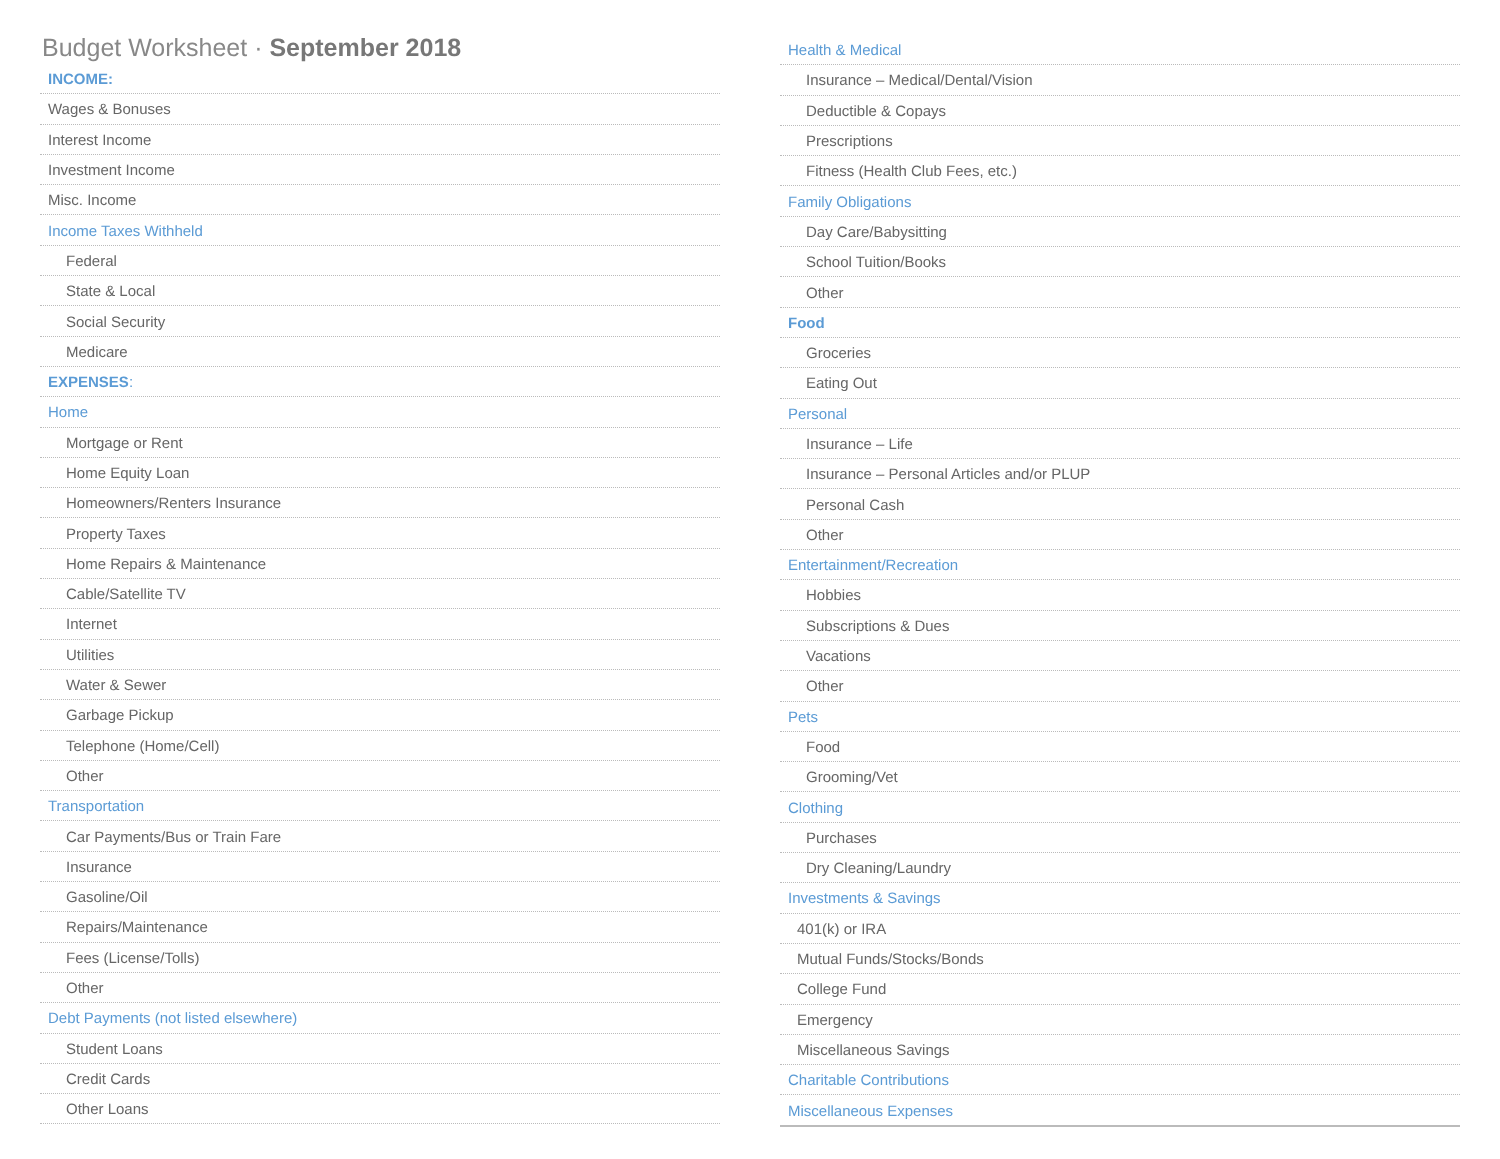Budget Worksheet · September 2018
| INCOME: |
| Wages & Bonuses |
| Interest Income |
| Investment Income |
| Misc. Income |
| Income Taxes Withheld |
| Federal |
| State & Local |
| Social Security |
| Medicare |
| EXPENSES : |
| Home |
| Mortgage or Rent |
| Home Equity Loan |
| Homeowners/Renters Insurance |
| Property Taxes |
| Home Repairs & Maintenance |
| Cable/Satellite TV |
| Internet |
| Utilities |
| Water & Sewer |
| Garbage Pickup |
| Telephone (Home/Cell) |
| Other |
| Transportation |
| Car Payments/Bus or Train Fare |
| Insurance |
| Gasoline/Oil |
| Repairs/Maintenance |
| Fees (License/Tolls) |
| Other |
| Debt Payments (not listed elsewhere) |
| Student Loans |
| Credit Cards |
| Other Loans |
| Health & Medical |
| Insurance – Medical/Dental/Vision |
| Deductible & Copays |
| Prescriptions |
| Fitness (Health Club Fees, etc.) |
| Family Obligations |
| Day Care/Babysitting |
| School Tuition/Books |
| Other |
| Food |
| Groceries |
| Eating Out |
| Personal |
| Insurance – Life |
| Insurance – Personal Articles and/or PLUP |
| Personal Cash |
| Other |
| Entertainment/Recreation |
| Hobbies |
| Subscriptions & Dues |
| Vacations |
| Other |
| Pets |
| Food |
| Grooming/Vet |
| Clothing |
| Purchases |
| Dry Cleaning/Laundry |
| Investments & Savings |
| 401(k) or IRA |
| Mutual Funds/Stocks/Bonds |
| College Fund |
| Emergency |
| Miscellaneous Savings |
| Charitable Contributions |
| Miscellaneous Expenses |